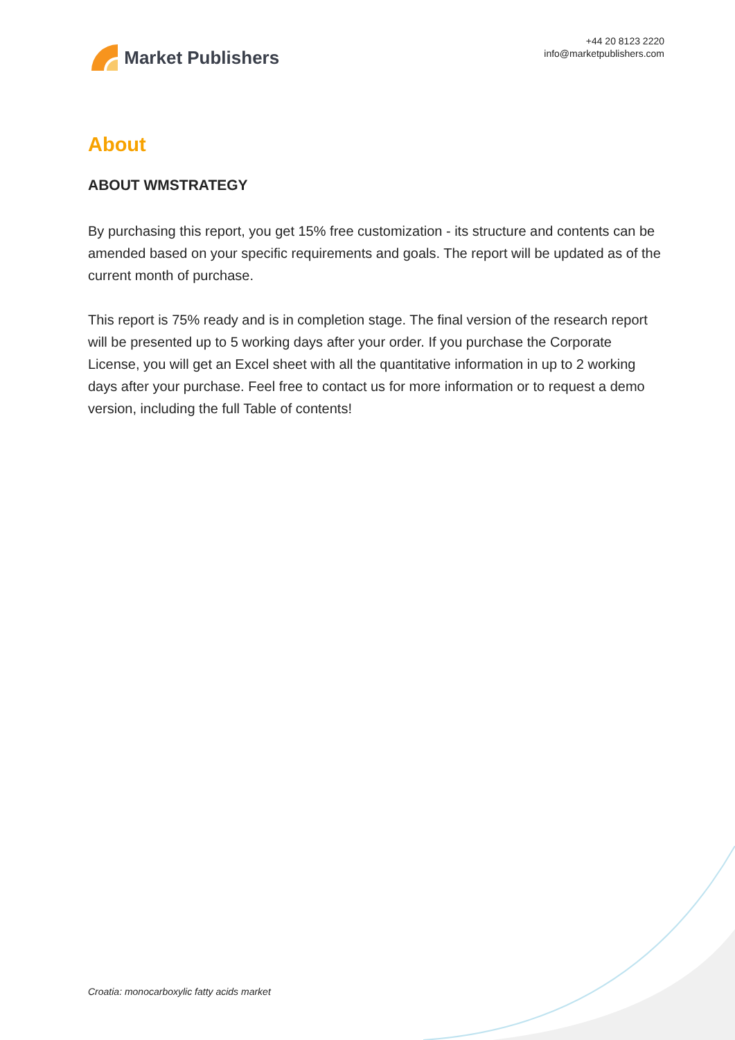Market Publishers
+44 20 8123 2220
info@marketpublishers.com
About
ABOUT WMSTRATEGY
By purchasing this report, you get 15% free customization - its structure and contents can be amended based on your specific requirements and goals. The report will be updated as of the current month of purchase.
This report is 75% ready and is in completion stage. The final version of the research report will be presented up to 5 working days after your order. If you purchase the Corporate License, you will get an Excel sheet with all the quantitative information in up to 2 working days after your purchase. Feel free to contact us for more information or to request a demo version, including the full Table of contents!
Croatia: monocarboxylic fatty acids market